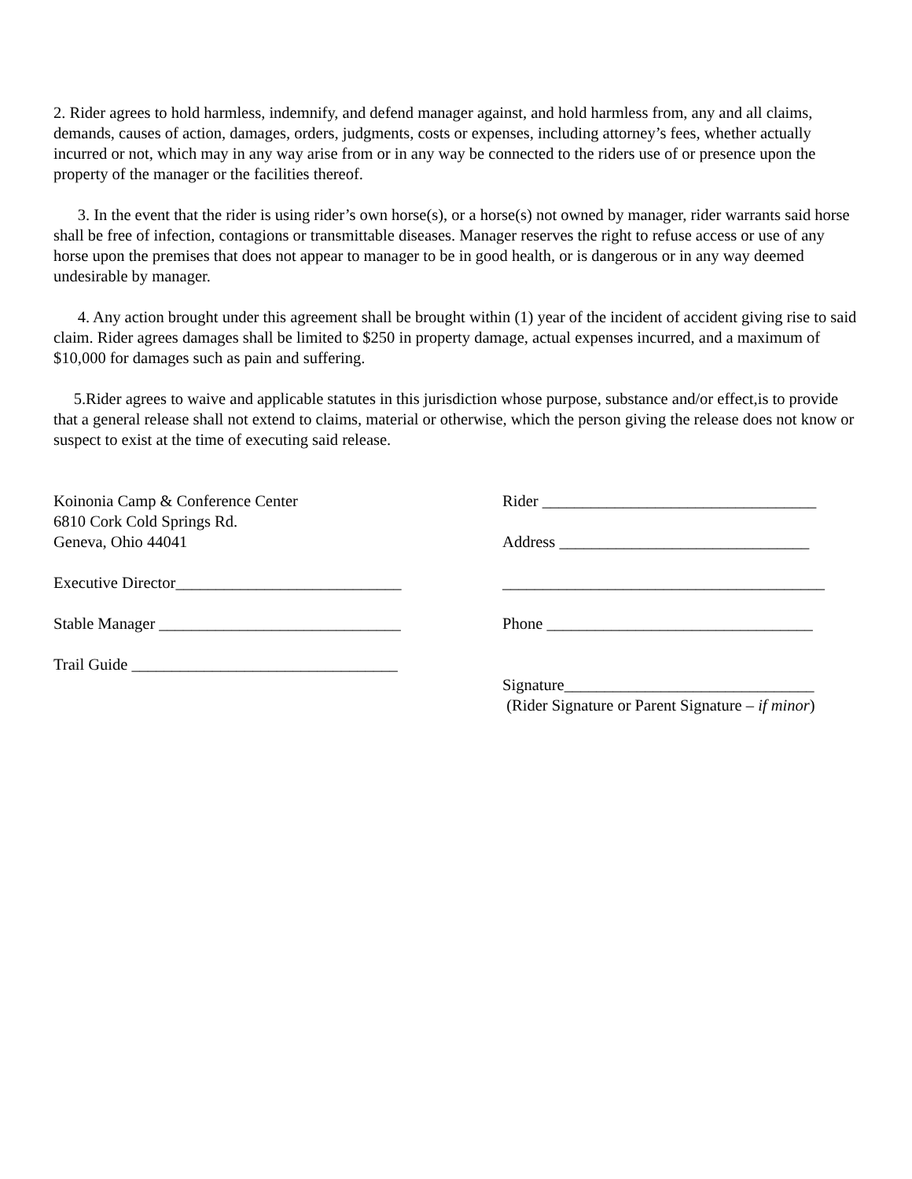2. Rider agrees to hold harmless, indemnify, and defend manager against, and hold harmless from, any and all claims, demands, causes of action, damages, orders, judgments, costs or expenses, including attorney’s fees, whether actually incurred or not, which may in any way arise from or in any way be connected to the riders use of or presence upon the property of the manager or the facilities thereof.
3. In the event that the rider is using rider’s own horse(s), or a horse(s) not owned by manager, rider warrants said horse shall be free of infection, contagions or transmittable diseases. Manager reserves the right to refuse access or use of any horse upon the premises that does not appear to manager to be in good health, or is dangerous or in any way deemed undesirable by manager.
4. Any action brought under this agreement shall be brought within (1) year of the incident of accident giving rise to said claim. Rider agrees damages shall be limited to $250 in property damage, actual expenses incurred, and a maximum of $10,000 for damages such as pain and suffering.
5.Rider agrees to waive and applicable statutes in this jurisdiction whose purpose, substance and/or effect,is to provide that a general release shall not extend to claims, material or otherwise, which the person giving the release does not know or suspect to exist at the time of executing said release.
Koinonia Camp & Conference Center
6810 Cork Cold Springs Rd.
Geneva, Ohio 44041
Executive Director____________________________
Stable Manager ______________________________
Trail Guide _________________________________
Rider __________________________________
Address _______________________________
________________________________________
Phone _________________________________
Signature_______________________________
(Rider Signature or Parent Signature – if minor)